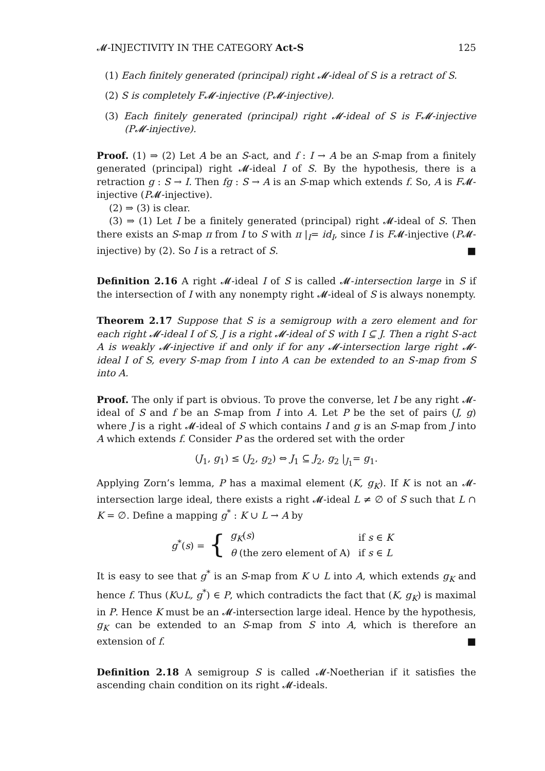𝓜-INJECTIVITY IN THE CATEGORY Act-S 125
(1) Each finitely generated (principal) right 𝓜-ideal of S is a retract of S.
(2) S is completely F𝓜-injective (P𝓜-injective).
(3) Each finitely generated (principal) right 𝓜-ideal of S is F𝓜-injective (P𝓜-injective).
Proof. (1) ⇒ (2) Let A be an S-act, and f : I → A be an S-map from a finitely generated (principal) right 𝓜-ideal I of S. By the hypothesis, there is a retraction g : S → I. Then fg : S → A is an S-map which extends f. So, A is F𝓜-injective (P𝓜-injective).
(2) ⇒ (3) is clear.
(3) ⇒ (1) Let I be a finitely generated (principal) right 𝓜-ideal of S. Then there exists an S-map π from I to S with π |<sub>I</sub>= id<sub>I</sub>, since I is F𝓜-injective (P𝓜-injective) by (2). So I is a retract of S. ■
Definition 2.16 A right 𝓜-ideal I of S is called 𝓜-intersection large in S if the intersection of I with any nonempty right 𝓜-ideal of S is always nonempty.
Theorem 2.17 Suppose that S is a semigroup with a zero element and for each right 𝓜-ideal I of S, J is a right 𝓜-ideal of S with I ⊆ J. Then a right S-act A is weakly 𝓜-injective if and only if for any 𝓜-intersection large right 𝓜-ideal I of S, every S-map from I into A can be extended to an S-map from S into A.
Proof. The only if part is obvious. To prove the converse, let I be any right 𝓜-ideal of S and f be an S-map from I into A. Let P be the set of pairs (J, g) where J is a right 𝓜-ideal of S which contains I and g is an S-map from J into A which extends f. Consider P as the ordered set with the order
(J<sub>1</sub>, g<sub>1</sub>) ≤ (J<sub>2</sub>, g<sub>2</sub>) ⇔ J<sub>1</sub> ⊆ J<sub>2</sub>, g<sub>2</sub> |<sub>J<sub>1</sub></sub>= g<sub>1</sub>.
Applying Zorn’s lemma, P has a maximal element (K, g<sub>K</sub>). If K is not an 𝓜-intersection large ideal, there exists a right 𝓜-ideal L ≠ ∅ of S such that L ∩ K = ∅. Define a mapping g<sup>*</sup> : K ∪ L → A by
g<sup>*</sup>(s) = {
| g<sub>K</sub> ( s ) | if s ∈ K |
| θ (the zero element of A) | if s ∈ L |
It is easy to see that g<sup>*</sup> is an S-map from K ∪ L into A, which extends g<sub>K</sub> and hence f. Thus (K∪L, g<sup>*</sup>) ∈ P, which contradicts the fact that (K, g<sub>K</sub>) is maximal in P. Hence K must be an 𝓜-intersection large ideal. Hence by the hypothesis, g<sub>K</sub> can be extended to an S-map from S into A, which is therefore an extension of f. ■
Definition 2.18 A semigroup S is called 𝓜-Noetherian if it satisfies the ascending chain condition on its right 𝓜-ideals.